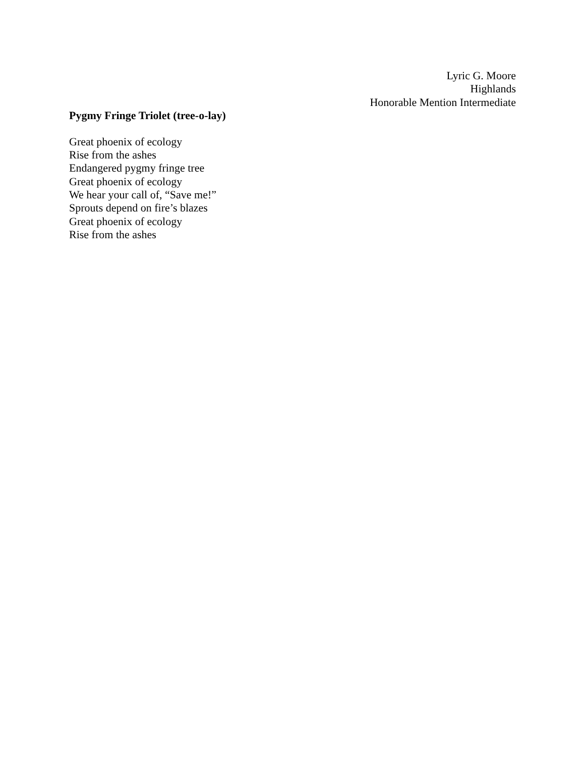Lyric G. Moore
Highlands
Honorable Mention Intermediate
Pygmy Fringe Triolet (tree-o-lay)
Great phoenix of ecology
Rise from the ashes
Endangered pygmy fringe tree
Great phoenix of ecology
We hear your call of, “Save me!”
Sprouts depend on fire’s blazes
Great phoenix of ecology
Rise from the ashes